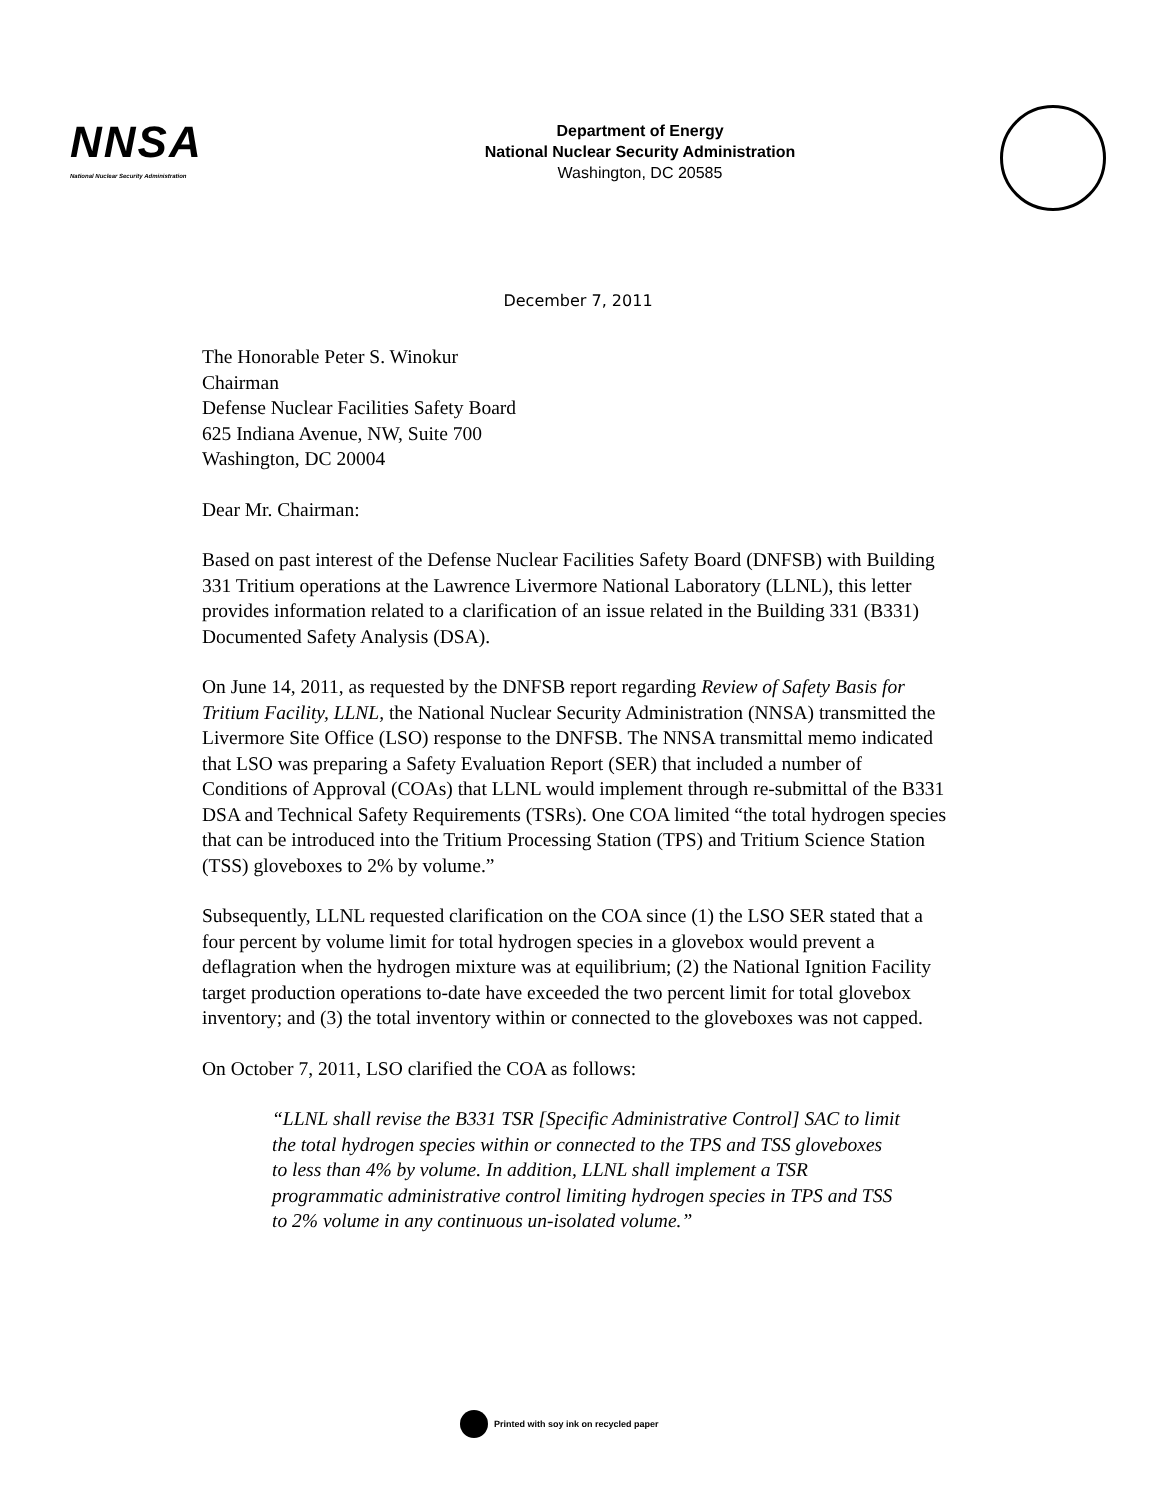NNSA
National Nuclear Security Administration
Department of Energy
National Nuclear Security Administration
Washington, DC 20585
December 7, 2011
The Honorable Peter S. Winokur
Chairman
Defense Nuclear Facilities Safety Board
625 Indiana Avenue, NW, Suite 700
Washington, DC 20004
Dear Mr. Chairman:
Based on past interest of the Defense Nuclear Facilities Safety Board (DNFSB) with Building 331 Tritium operations at the Lawrence Livermore National Laboratory (LLNL), this letter provides information related to a clarification of an issue related in the Building 331 (B331) Documented Safety Analysis (DSA).
On June 14, 2011, as requested by the DNFSB report regarding Review of Safety Basis for Tritium Facility, LLNL, the National Nuclear Security Administration (NNSA) transmitted the Livermore Site Office (LSO) response to the DNFSB. The NNSA transmittal memo indicated that LSO was preparing a Safety Evaluation Report (SER) that included a number of Conditions of Approval (COAs) that LLNL would implement through re-submittal of the B331 DSA and Technical Safety Requirements (TSRs). One COA limited “the total hydrogen species that can be introduced into the Tritium Processing Station (TPS) and Tritium Science Station (TSS) gloveboxes to 2% by volume.”
Subsequently, LLNL requested clarification on the COA since (1) the LSO SER stated that a four percent by volume limit for total hydrogen species in a glovebox would prevent a deflagration when the hydrogen mixture was at equilibrium; (2) the National Ignition Facility target production operations to-date have exceeded the two percent limit for total glovebox inventory; and (3) the total inventory within or connected to the gloveboxes was not capped.
On October 7, 2011, LSO clarified the COA as follows:
“LLNL shall revise the B331 TSR [Specific Administrative Control] SAC to limit the total hydrogen species within or connected to the TPS and TSS gloveboxes to less than 4% by volume. In addition, LLNL shall implement a TSR programmatic administrative control limiting hydrogen species in TPS and TSS to 2% volume in any continuous un-isolated volume.”
Printed with soy ink on recycled paper